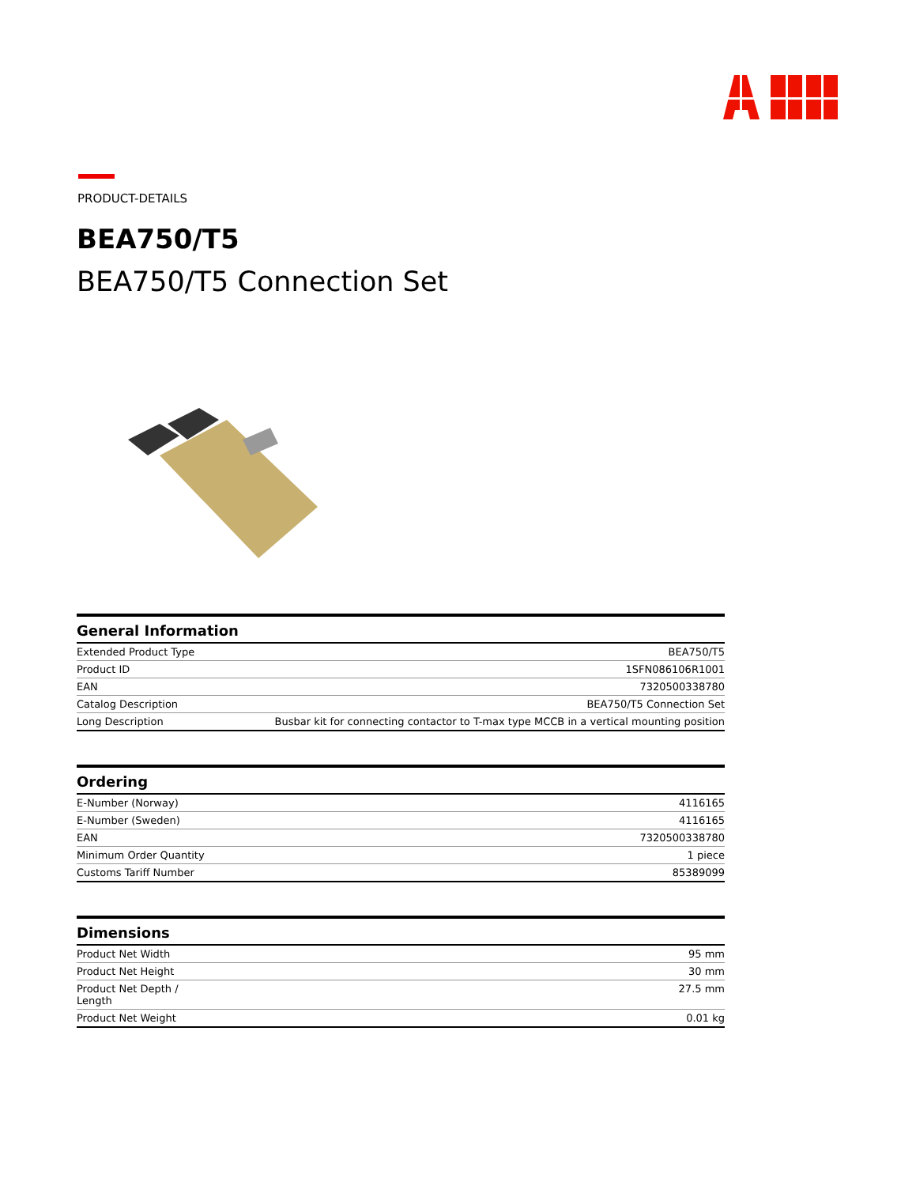PRODUCT-DETAILS
BEA750/T5
BEA750/T5 Connection Set
| General Information | |
| --- | --- |
| Extended Product Type | BEA750/T5 |
| Product ID | 1SFN086106R1001 |
| EAN | 7320500338780 |
| Catalog Description | BEA750/T5 Connection Set |
| Long Description | Busbar kit for connecting contactor to T-max type MCCB in a vertical mounting position |
| Ordering | |
| --- | --- |
| E-Number (Norway) | 4116165 |
| E-Number (Sweden) | 4116165 |
| EAN | 7320500338780 |
| Minimum Order Quantity | 1 piece |
| Customs Tariff Number | 85389099 |
| Dimensions | |
| --- | --- |
| Product Net Width | 95 mm |
| Product Net Height | 30 mm |
| Product Net Depth / Length | 27.5 mm |
| Product Net Weight | 0.01 kg |